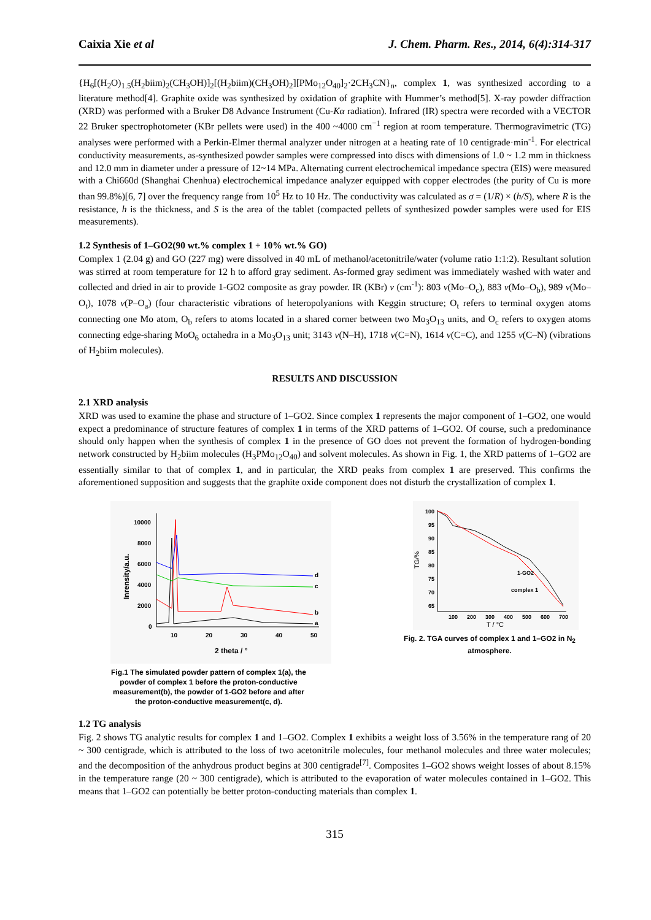Caixia Xie et al J. Chem. Pharm. Res., 2014, 6(4):314-317
{H<sub>6</sub>[(H<sub>2</sub>O)<sub>1.5</sub>(H<sub>2</sub>biim)<sub>2</sub>(CH<sub>3</sub>OH)]<sub>2</sub>[(H<sub>2</sub>biim)(CH<sub>3</sub>OH)<sub>2</sub>][PMo<sub>12</sub>O<sub>40</sub>]<sub>2</sub>·2CH<sub>3</sub>CN}<sub>n</sub>, complex 1, was synthesized according to a literature method[4]. Graphite oxide was synthesized by oxidation of graphite with Hummer’s method[5]. X-ray powder diffraction (XRD) was performed with a Bruker D8 Advance Instrument (Cu-Kα radiation). Infrared (IR) spectra were recorded with a VECTOR 22 Bruker spectrophotometer (KBr pellets were used) in the 400 ~4000 cm<sup>−1</sup> region at room temperature. Thermogravimetric (TG) analyses were performed with a Perkin-Elmer thermal analyzer under nitrogen at a heating rate of 10 centigrade·min<sup>-1</sup>. For electrical conductivity measurements, as-synthesized powder samples were compressed into discs with dimensions of 1.0 ~ 1.2 mm in thickness and 12.0 mm in diameter under a pressure of 12~14 MPa. Alternating current electrochemical impedance spectra (EIS) were measured with a Chi660d (Shanghai Chenhua) electrochemical impedance analyzer equipped with copper electrodes (the purity of Cu is more than 99.8%)[6, 7] over the frequency range from 10<sup>5</sup> Hz to 10 Hz. The conductivity was calculated as σ = (1/R) × (h/S), where R is the resistance, h is the thickness, and S is the area of the tablet (compacted pellets of synthesized powder samples were used for EIS measurements).
1.2 Synthesis of 1–GO2(90 wt.% complex 1 + 10% wt.% GO)
Complex 1 (2.04 g) and GO (227 mg) were dissolved in 40 mL of methanol/acetonitrile/water (volume ratio 1:1:2). Resultant solution was stirred at room temperature for 12 h to afford gray sediment. As-formed gray sediment was immediately washed with water and collected and dried in air to provide 1-GO2 composite as gray powder. IR (KBr) v (cm<sup>-1</sup>): 803 v(Mo–O<sub>c</sub>), 883 v(Mo–O<sub>b</sub>), 989 v(Mo–O<sub>t</sub>), 1078 v(P–O<sub>a</sub>) (four characteristic vibrations of heteropolyanions with Keggin structure; O<sub>t</sub> refers to terminal oxygen atoms connecting one Mo atom, O<sub>b</sub> refers to atoms located in a shared corner between two Mo<sub>3</sub>O<sub>13</sub> units, and O<sub>c</sub> refers to oxygen atoms connecting edge-sharing MoO<sub>6</sub> octahedra in a Mo<sub>3</sub>O<sub>13</sub> unit; 3143 v(N–H), 1718 v(C=N), 1614 v(C=C), and 1255 v(C–N) (vibrations of H<sub>2</sub>biim molecules).
RESULTS AND DISCUSSION
2.1 XRD analysis
XRD was used to examine the phase and structure of 1–GO2. Since complex 1 represents the major component of 1–GO2, one would expect a predominance of structure features of complex 1 in terms of the XRD patterns of 1–GO2. Of course, such a predominance should only happen when the synthesis of complex 1 in the presence of GO does not prevent the formation of hydrogen-bonding network constructed by H<sub>2</sub>biim molecules (H<sub>3</sub>PMo<sub>12</sub>O<sub>40</sub>) and solvent molecules. As shown in Fig. 1, the XRD patterns of 1–GO2 are essentially similar to that of complex 1, and in particular, the XRD peaks from complex 1 are preserved. This confirms the aforementioned supposition and suggests that the graphite oxide component does not disturb the crystallization of complex 1.
10000
8000
6000
4000
2000
0
10
20
30
40
50
2 theta / °
Inrensity/a.u.
d
c
b
a
Fig.1 The simulated powder pattern of complex 1(a), the powder of complex 1 before the proton-conductive measurement(b), the powder of 1-GO2 before and after the proton-conductive measurement(c, d).
100
95
90
85
80
75
70
65
100
200
300
400
500
600
700
T / °C
TG/%
1-GO2
complex 1
Fig. 2. TGA curves of complex 1 and 1–GO2 in N<sub>2</sub> atmosphere.
1.2 TG analysis
Fig. 2 shows TG analytic results for complex 1 and 1–GO2. Complex 1 exhibits a weight loss of 3.56% in the temperature rang of 20 ~ 300 centigrade, which is attributed to the loss of two acetonitrile molecules, four methanol molecules and three water molecules; and the decomposition of the anhydrous product begins at 300 centigrade<sup>[7]</sup>. Composites 1–GO2 shows weight losses of about 8.15% in the temperature range (20 ~ 300 centigrade), which is attributed to the evaporation of water molecules contained in 1–GO2. This means that 1–GO2 can potentially be better proton-conducting materials than complex 1.
315